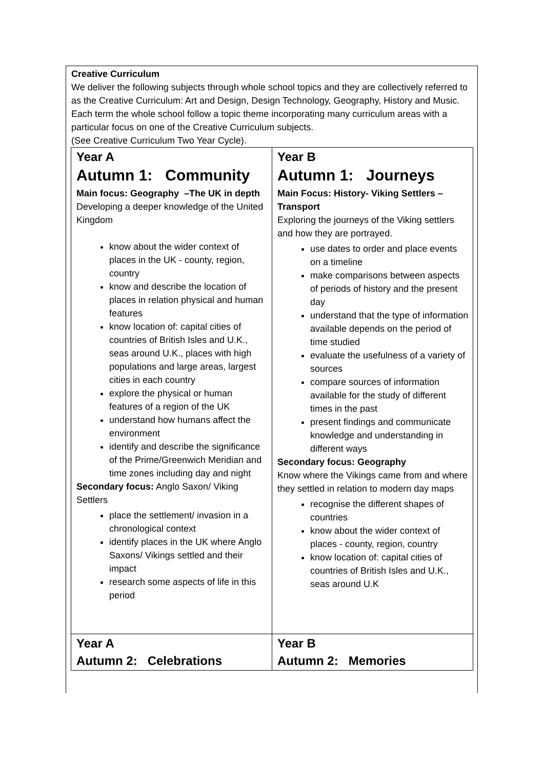Creative Curriculum
We deliver the following subjects through whole school topics and they are collectively referred to as the Creative Curriculum: Art and Design, Design Technology, Geography, History and Music.
Each term the whole school follow a topic theme incorporating many curriculum areas with a particular focus on one of the Creative Curriculum subjects.
(See Creative Curriculum Two Year Cycle).
| Year A Autumn 1: Community Main focus: Geography –The UK in depth Developing a deeper knowledge of the United Kingdom know about the wider context of places in the UK - county, region, country know and describe the location of places in relation physical and human features know location of: capital cities of countries of British Isles and U.K., seas around U.K., places with high populations and large areas, largest cities in each country explore the physical or human features of a region of the UK understand how humans affect the environment identify and describe the significance of the Prime/Greenwich Meridian and time zones including day and night Secondary focus: Anglo Saxon/ Viking Settlers place the settlement/ invasion in a chronological context identify places in the UK where Anglo Saxons/ Vikings settled and their impact research some aspects of life in this period | Year B Autumn 1: Journeys Main Focus: History- Viking Settlers – Transport Exploring the journeys of the Viking settlers and how they are portrayed. use dates to order and place events on a timeline make comparisons between aspects of periods of history and the present day understand that the type of information available depends on the period of time studied evaluate the usefulness of a variety of sources compare sources of information available for the study of different times in the past present findings and communicate knowledge and understanding in different ways Secondary focus: Geography Know where the Vikings came from and where they settled in relation to modern day maps recognise the different shapes of countries know about the wider context of places - county, region, country know location of: capital cities of countries of British Isles and U.K., seas around U.K |
| Year A Autumn 2: Celebrations | Year B Autumn 2: Memories |